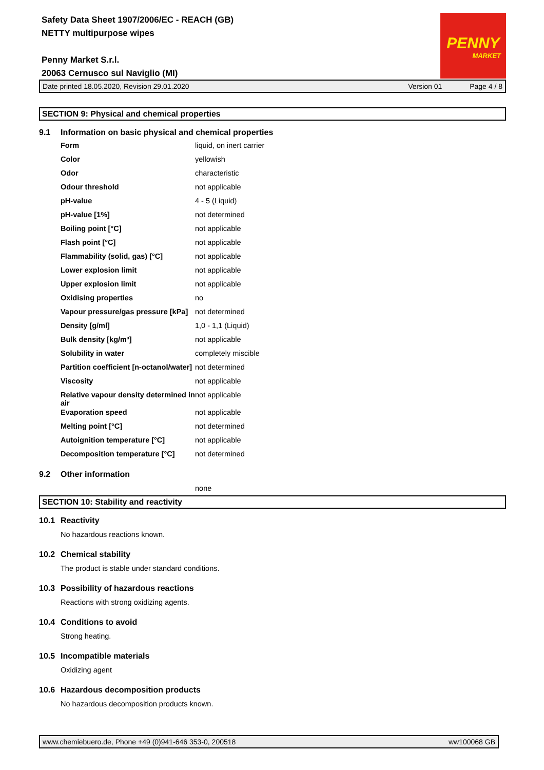Safety Data Sheet 1907/2006/EC - REACH (GB)
NETTY multipurpose wipes
Penny Market S.r.l.
20063 Cernusco sul Naviglio (MI)
PENNY
MARKET
Date printed 18.05.2020, Revision 29.01.2020 Version 01 Page 4 / 8
SECTION 9: Physical and chemical properties
9.1 Information on basic physical and chemical properties
| Form | liquid, on inert carrier |
| Color | yellowish |
| Odor | characteristic |
| Odour threshold | not applicable |
| pH-value | 4 - 5 (Liquid) |
| pH-value [1%] | not determined |
| Boiling point [°C] | not applicable |
| Flash point [°C] | not applicable |
| Flammability (solid, gas) [°C] | not applicable |
| Lower explosion limit | not applicable |
| Upper explosion limit | not applicable |
| Oxidising properties | no |
| Vapour pressure/gas pressure [kPa] | not determined |
| Density [g/ml] | 1,0 - 1,1 (Liquid) |
| Bulk density [kg/m³] | not applicable |
| Solubility in water | completely miscible |
| Partition coefficient [n-octanol/water] | not determined |
| Viscosity | not applicable |
| Relative vapour density determined in air | not applicable |
| Evaporation speed | not applicable |
| Melting point [°C] | not determined |
| Autoignition temperature [°C] | not applicable |
| Decomposition temperature [°C] | not determined |
9.2 Other information
none
SECTION 10: Stability and reactivity
10.1 Reactivity
No hazardous reactions known.
10.2 Chemical stability
The product is stable under standard conditions.
10.3 Possibility of hazardous reactions
Reactions with strong oxidizing agents.
10.4 Conditions to avoid
Strong heating.
10.5 Incompatible materials
Oxidizing agent
10.6 Hazardous decomposition products
No hazardous decomposition products known.
www.chemiebuero.de, Phone +49 (0)941-646 353-0, 200518 ww100068 GB